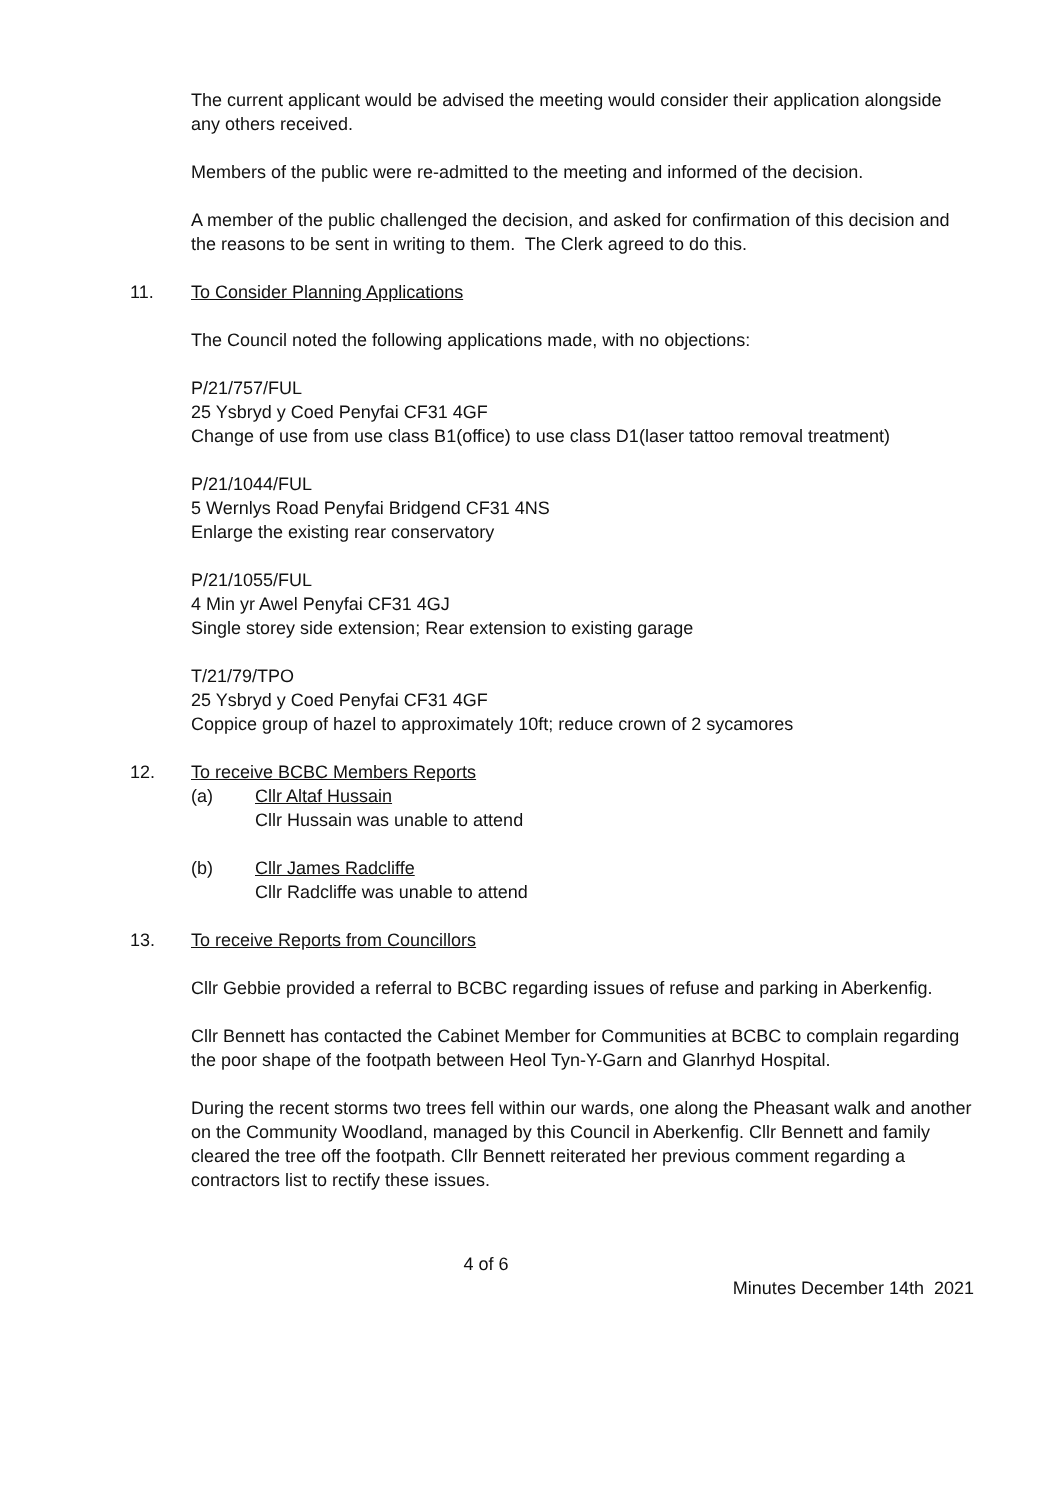The current applicant would be advised the meeting would consider their application alongside any others received.
Members of the public were re-admitted to the meeting and informed of the decision.
A member of the public challenged the decision, and asked for confirmation of this decision and the reasons to be sent in writing to them. The Clerk agreed to do this.
11. To Consider Planning Applications
The Council noted the following applications made, with no objections:
P/21/757/FUL
25 Ysbryd y Coed Penyfai CF31 4GF
Change of use from use class B1(office) to use class D1(laser tattoo removal treatment)
P/21/1044/FUL
5 Wernlys Road Penyfai Bridgend CF31 4NS
Enlarge the existing rear conservatory
P/21/1055/FUL
4 Min yr Awel Penyfai CF31 4GJ
Single storey side extension; Rear extension to existing garage
T/21/79/TPO
25 Ysbryd y Coed Penyfai CF31 4GF
Coppice group of hazel to approximately 10ft; reduce crown of 2 sycamores
12. To receive BCBC Members Reports
(a) Cllr Altaf Hussain
Cllr Hussain was unable to attend
(b) Cllr James Radcliffe
Cllr Radcliffe was unable to attend
13. To receive Reports from Councillors
Cllr Gebbie provided a referral to BCBC regarding issues of refuse and parking in Aberkenfig.
Cllr Bennett has contacted the Cabinet Member for Communities at BCBC to complain regarding the poor shape of the footpath between Heol Tyn-Y-Garn and Glanrhyd Hospital.
During the recent storms two trees fell within our wards, one along the Pheasant walk and another on the Community Woodland, managed by this Council in Aberkenfig. Cllr Bennett and family cleared the tree off the footpath. Cllr Bennett reiterated her previous comment regarding a contractors list to rectify these issues.
4 of 6
Minutes December 14th 2021